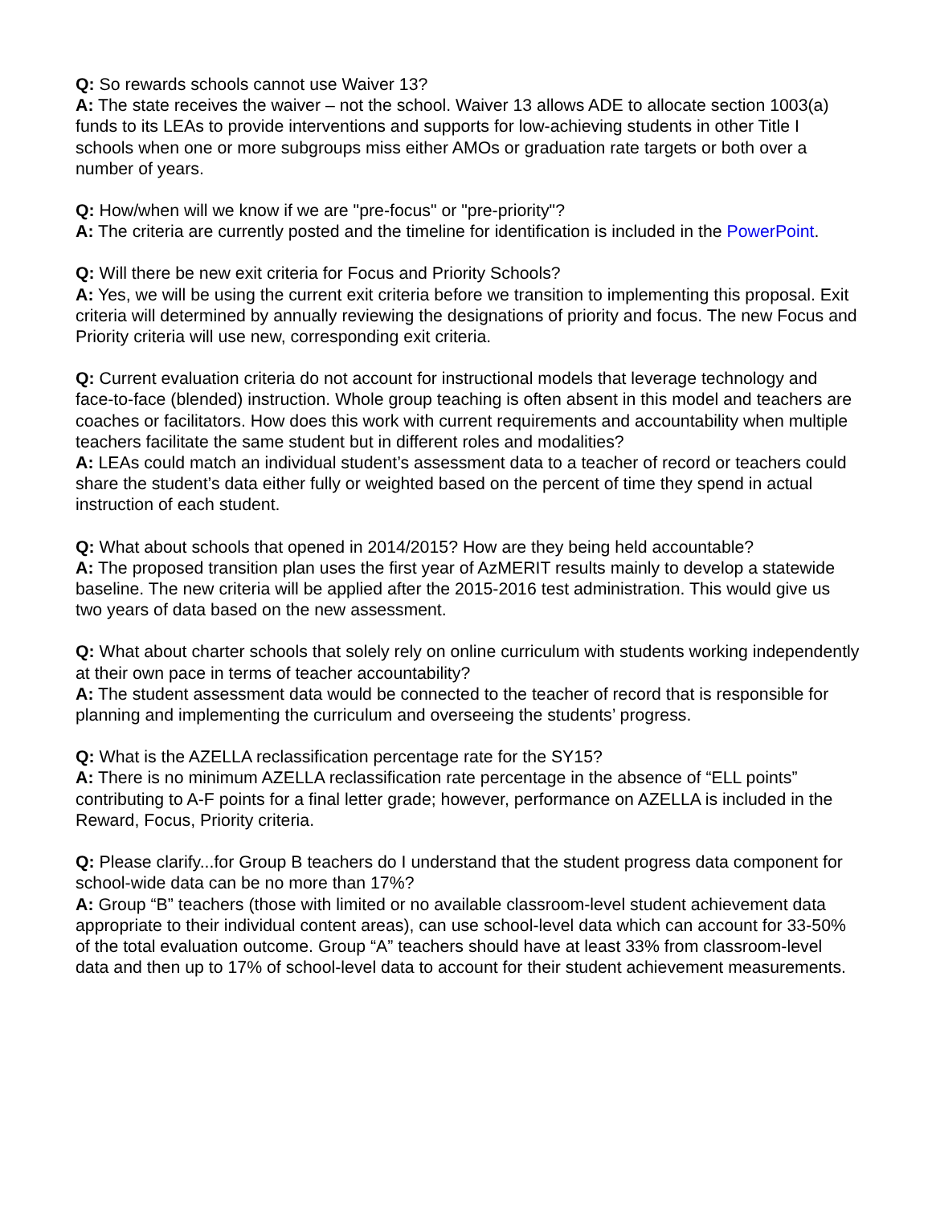Q: So rewards schools cannot use Waiver 13?
A: The state receives the waiver – not the school. Waiver 13 allows ADE to allocate section 1003(a) funds to its LEAs to provide interventions and supports for low-achieving students in other Title I schools when one or more subgroups miss either AMOs or graduation rate targets or both over a number of years.
Q: How/when will we know if we are "pre-focus" or "pre-priority"?
A: The criteria are currently posted and the timeline for identification is included in the PowerPoint.
Q: Will there be new exit criteria for Focus and Priority Schools?
A: Yes, we will be using the current exit criteria before we transition to implementing this proposal. Exit criteria will determined by annually reviewing the designations of priority and focus. The new Focus and Priority criteria will use new, corresponding exit criteria.
Q: Current evaluation criteria do not account for instructional models that leverage technology and face-to-face (blended) instruction. Whole group teaching is often absent in this model and teachers are coaches or facilitators. How does this work with current requirements and accountability when multiple teachers facilitate the same student but in different roles and modalities?
A: LEAs could match an individual student’s assessment data to a teacher of record or teachers could share the student’s data either fully or weighted based on the percent of time they spend in actual instruction of each student.
Q: What about schools that opened in 2014/2015? How are they being held accountable?
A: The proposed transition plan uses the first year of AzMERIT results mainly to develop a statewide baseline. The new criteria will be applied after the 2015-2016 test administration. This would give us two years of data based on the new assessment.
Q: What about charter schools that solely rely on online curriculum with students working independently at their own pace in terms of teacher accountability?
A: The student assessment data would be connected to the teacher of record that is responsible for planning and implementing the curriculum and overseeing the students’ progress.
Q: What is the AZELLA reclassification percentage rate for the SY15?
A: There is no minimum AZELLA reclassification rate percentage in the absence of “ELL points” contributing to A-F points for a final letter grade; however, performance on AZELLA is included in the Reward, Focus, Priority criteria.
Q: Please clarify...for Group B teachers do I understand that the student progress data component for school-wide data can be no more than 17%?
A: Group “B” teachers (those with limited or no available classroom-level student achievement data appropriate to their individual content areas), can use school-level data which can account for 33-50% of the total evaluation outcome. Group “A” teachers should have at least 33% from classroom-level data and then up to 17% of school-level data to account for their student achievement measurements.